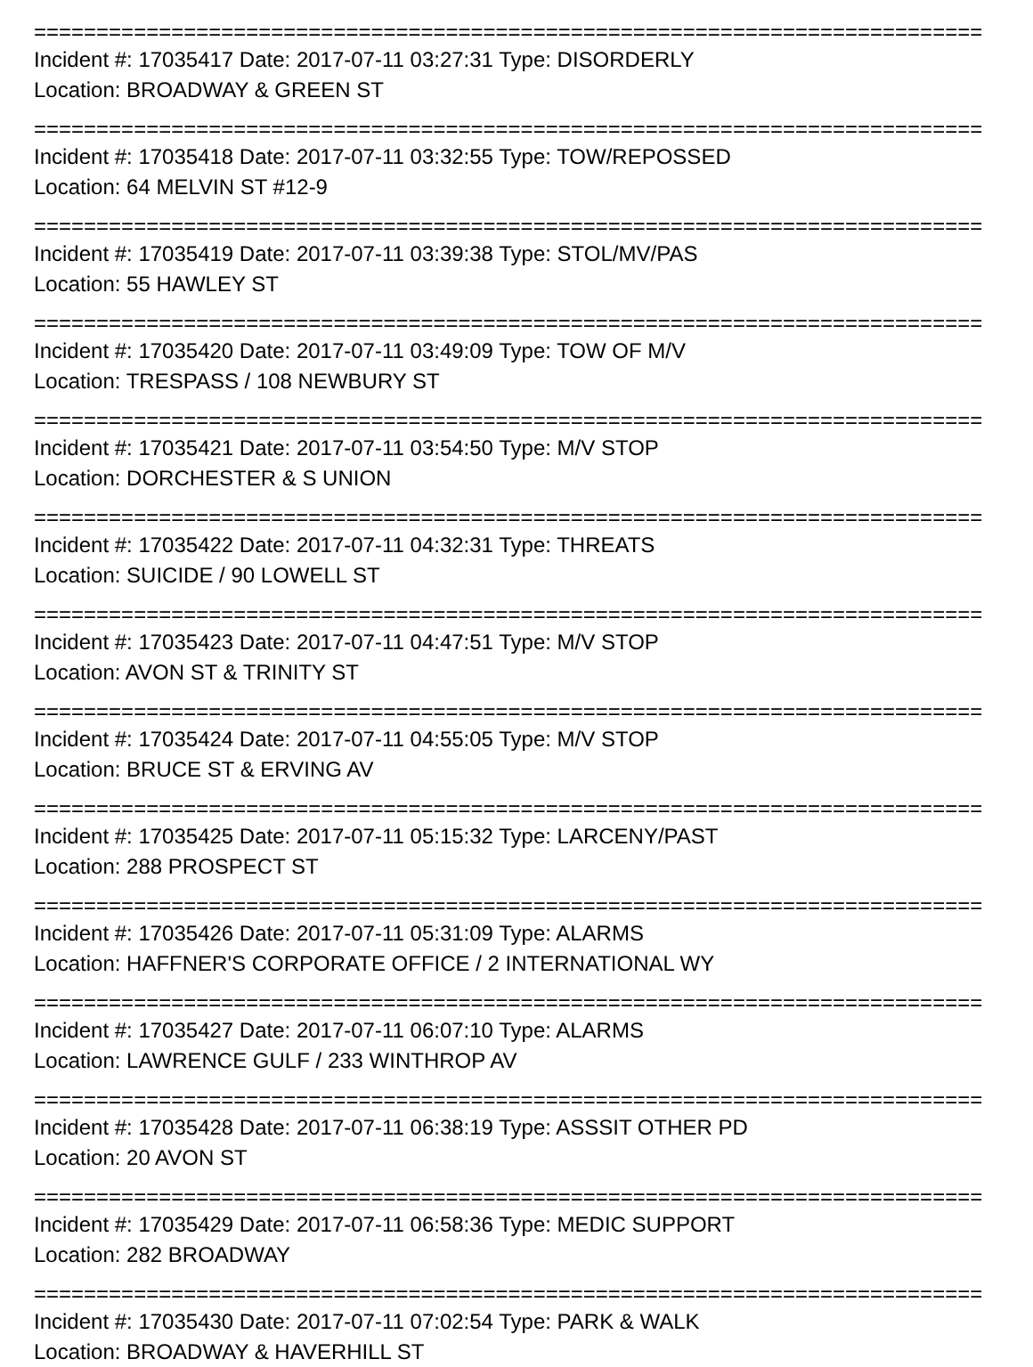============================================================================
Incident #: 17035417 Date: 2017-07-11 03:27:31 Type: DISORDERLY
Location: BROADWAY & GREEN ST
============================================================================
Incident #: 17035418 Date: 2017-07-11 03:32:55 Type: TOW/REPOSSED
Location: 64 MELVIN ST #12-9
============================================================================
Incident #: 17035419 Date: 2017-07-11 03:39:38 Type: STOL/MV/PAS
Location: 55 HAWLEY ST
============================================================================
Incident #: 17035420 Date: 2017-07-11 03:49:09 Type: TOW OF M/V
Location: TRESPASS / 108 NEWBURY ST
============================================================================
Incident #: 17035421 Date: 2017-07-11 03:54:50 Type: M/V STOP
Location: DORCHESTER & S UNION
============================================================================
Incident #: 17035422 Date: 2017-07-11 04:32:31 Type: THREATS
Location: SUICIDE / 90 LOWELL ST
============================================================================
Incident #: 17035423 Date: 2017-07-11 04:47:51 Type: M/V STOP
Location: AVON ST & TRINITY ST
============================================================================
Incident #: 17035424 Date: 2017-07-11 04:55:05 Type: M/V STOP
Location: BRUCE ST & ERVING AV
============================================================================
Incident #: 17035425 Date: 2017-07-11 05:15:32 Type: LARCENY/PAST
Location: 288 PROSPECT ST
============================================================================
Incident #: 17035426 Date: 2017-07-11 05:31:09 Type: ALARMS
Location: HAFFNER'S CORPORATE OFFICE / 2 INTERNATIONAL WY
============================================================================
Incident #: 17035427 Date: 2017-07-11 06:07:10 Type: ALARMS
Location: LAWRENCE GULF / 233 WINTHROP AV
============================================================================
Incident #: 17035428 Date: 2017-07-11 06:38:19 Type: ASSSIT OTHER PD
Location: 20 AVON ST
============================================================================
Incident #: 17035429 Date: 2017-07-11 06:58:36 Type: MEDIC SUPPORT
Location: 282 BROADWAY
============================================================================
Incident #: 17035430 Date: 2017-07-11 07:02:54 Type: PARK & WALK
Location: BROADWAY & HAVERHILL ST